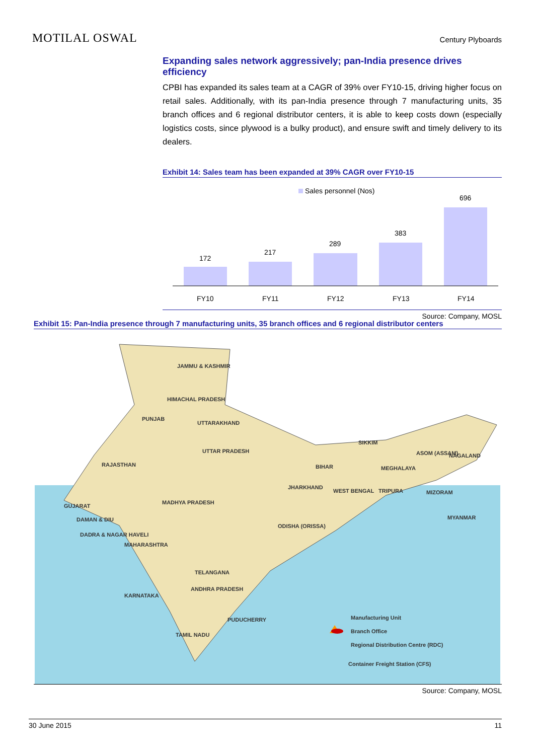MOTILAL OSWAL Century Plyboards
Expanding sales network aggressively; pan-India presence drives efficiency
CPBI has expanded its sales team at a CAGR of 39% over FY10-15, driving higher focus on retail sales. Additionally, with its pan-India presence through 7 manufacturing units, 35 branch offices and 6 regional distributor centers, it is able to keep costs down (especially logistics costs, since plywood is a bulky product), and ensure swift and timely delivery to its dealers.
Exhibit 14: Sales team has been expanded at 39% CAGR over FY10-15
Sales personnel (Nos)
172
217
289
383
696
FY10
FY11
FY12
FY13
FY14
Source: Company, MOSL
Exhibit 15: Pan-India presence through 7 manufacturing units, 35 branch offices and 6 regional distributor centers
JAMMU & KASHMIR
HIMACHAL PRADESH
PUNJAB
UTTARAKHAND
UTTAR PRADESH
RAJASTHAN
GUJARAT
MADHYA PRADESH
MAHARASHTRA
BIHAR
JHARKHAND
ODISHA (ORISSA)
TELANGANA
ANDHRA PRADESH
KARNATAKA
TAMIL NADU
PUDUCHERRY
SIKKIM
ASOM (ASSAM)
NAGALAND
MEGHALAYA
TRIPURA
MIZORAM
MYANMAR
WEST BENGAL
DADRA & NAGAR HAVELI
DAMAN & DIU
Manufacturing Unit
Branch Office
Regional Distribution Centre (RDC)
Container Freight Station (CFS)
Source: Company, MOSL
30 June 2015 11